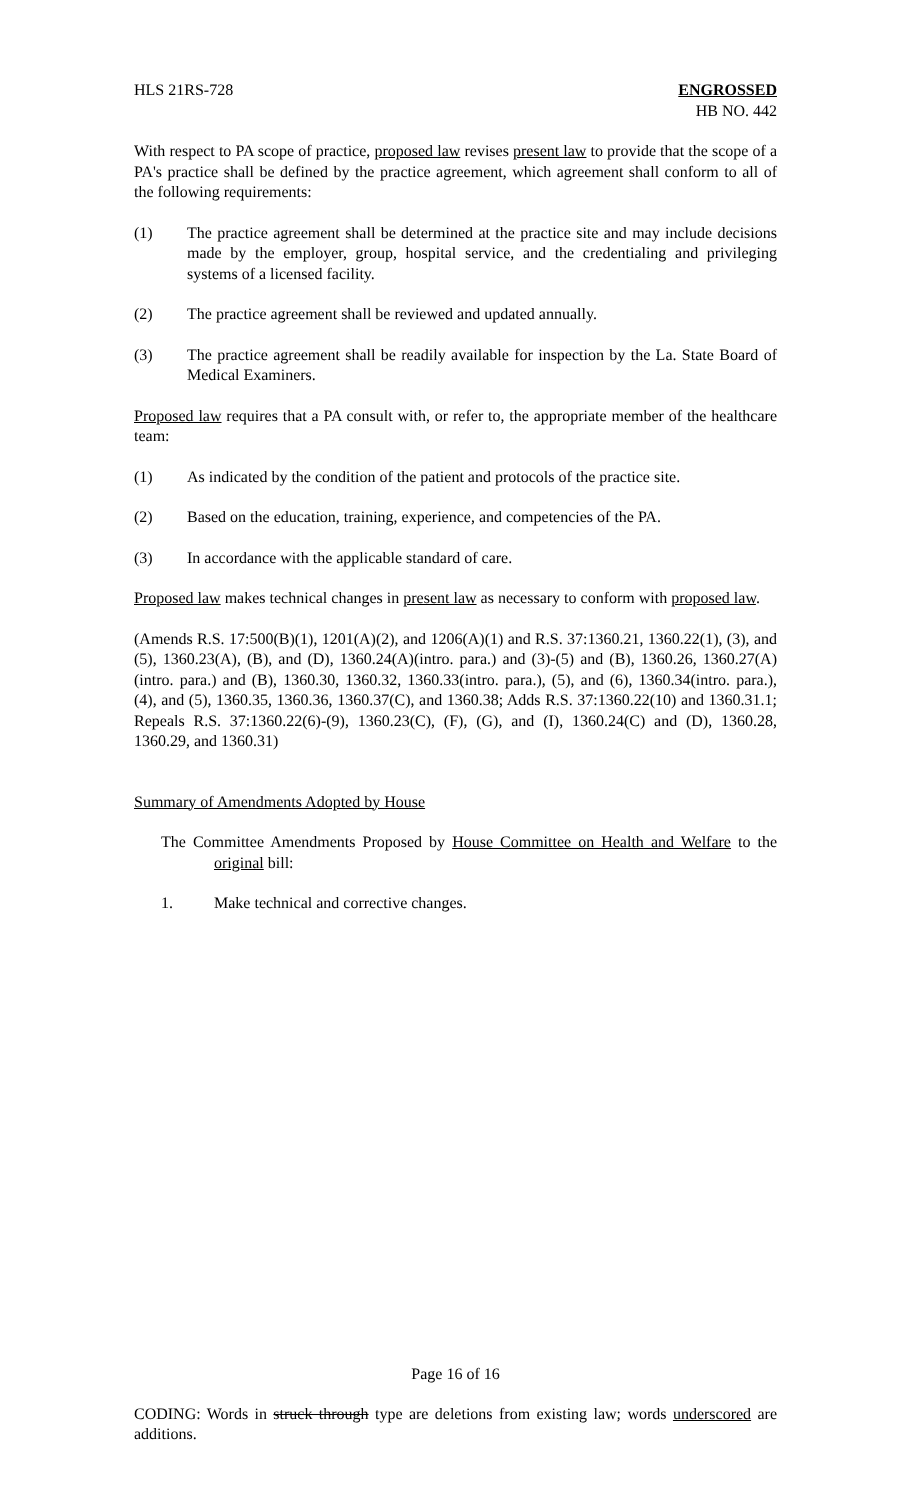HLS 21RS-728 ENGROSSED
HB NO. 442
With respect to PA scope of practice, proposed law revises present law to provide that the scope of a PA's practice shall be defined by the practice agreement, which agreement shall conform to all of the following requirements:
(1) The practice agreement shall be determined at the practice site and may include decisions made by the employer, group, hospital service, and the credentialing and privileging systems of a licensed facility.
(2) The practice agreement shall be reviewed and updated annually.
(3) The practice agreement shall be readily available for inspection by the La. State Board of Medical Examiners.
Proposed law requires that a PA consult with, or refer to, the appropriate member of the healthcare team:
(1) As indicated by the condition of the patient and protocols of the practice site.
(2) Based on the education, training, experience, and competencies of the PA.
(3) In accordance with the applicable standard of care.
Proposed law makes technical changes in present law as necessary to conform with proposed law.
(Amends R.S. 17:500(B)(1), 1201(A)(2), and 1206(A)(1) and R.S. 37:1360.21, 1360.22(1), (3), and (5), 1360.23(A), (B), and (D), 1360.24(A)(intro. para.) and (3)-(5) and (B), 1360.26, 1360.27(A)(intro. para.) and (B), 1360.30, 1360.32, 1360.33(intro. para.), (5), and (6), 1360.34(intro. para.), (4), and (5), 1360.35, 1360.36, 1360.37(C), and 1360.38; Adds R.S. 37:1360.22(10) and 1360.31.1; Repeals R.S. 37:1360.22(6)-(9), 1360.23(C), (F), (G), and (I), 1360.24(C) and (D), 1360.28, 1360.29, and 1360.31)
Summary of Amendments Adopted by House
The Committee Amendments Proposed by House Committee on Health and Welfare to the original bill:
1. Make technical and corrective changes.
Page 16 of 16
CODING: Words in struck through type are deletions from existing law; words underscored are additions.